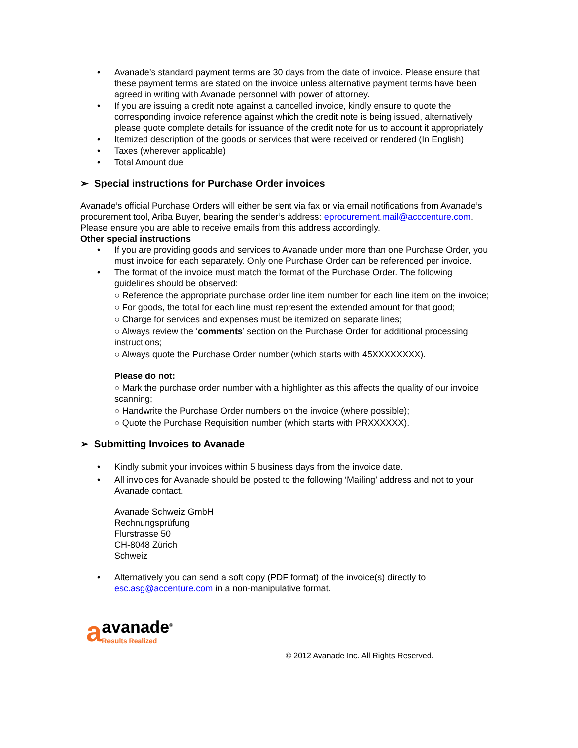• Avanade’s standard payment terms are 30 days from the date of invoice. Please ensure that these payment terms are stated on the invoice unless alternative payment terms have been agreed in writing with Avanade personnel with power of attorney.
• If you are issuing a credit note against a cancelled invoice, kindly ensure to quote the corresponding invoice reference against which the credit note is being issued, alternatively please quote complete details for issuance of the credit note for us to account it appropriately
• Itemized description of the goods or services that were received or rendered (In English)
• Taxes (wherever applicable)
• Total Amount due
➢ Special instructions for Purchase Order invoices
Avanade’s official Purchase Orders will either be sent via fax or via email notifications from Avanade’s procurement tool, Ariba Buyer, bearing the sender’s address: eprocurement.mail@acccenture.com. Please ensure you are able to receive emails from this address accordingly.
Other special instructions
• If you are providing goods and services to Avanade under more than one Purchase Order, you must invoice for each separately. Only one Purchase Order can be referenced per invoice.
• The format of the invoice must match the format of the Purchase Order. The following guidelines should be observed:
○ Reference the appropriate purchase order line item number for each line item on the invoice;
○ For goods, the total for each line must represent the extended amount for that good;
○ Charge for services and expenses must be itemized on separate lines;
○ Always review the ‘comments’ section on the Purchase Order for additional processing instructions;
○ Always quote the Purchase Order number (which starts with 45XXXXXXXX).
Please do not:
○ Mark the purchase order number with a highlighter as this affects the quality of our invoice scanning;
○ Handwrite the Purchase Order numbers on the invoice (where possible);
○ Quote the Purchase Requisition number (which starts with PRXXXXXX).
➢ Submitting Invoices to Avanade
• Kindly submit your invoices within 5 business days from the invoice date.
• All invoices for Avanade should be posted to the following ‘Mailing’ address and not to your Avanade contact.
Avanade Schweiz GmbH
Rechnungsprüfung
Flurstrasse 50
CH-8048 Zürich
Schweiz
• Alternatively you can send a soft copy (PDF format) of the invoice(s) directly to esc.asg@accenture.com in a non-manipulative format.
a
avanade<sup>®</sup>
Results Realized
© 2012 Avanade Inc. All Rights Reserved.